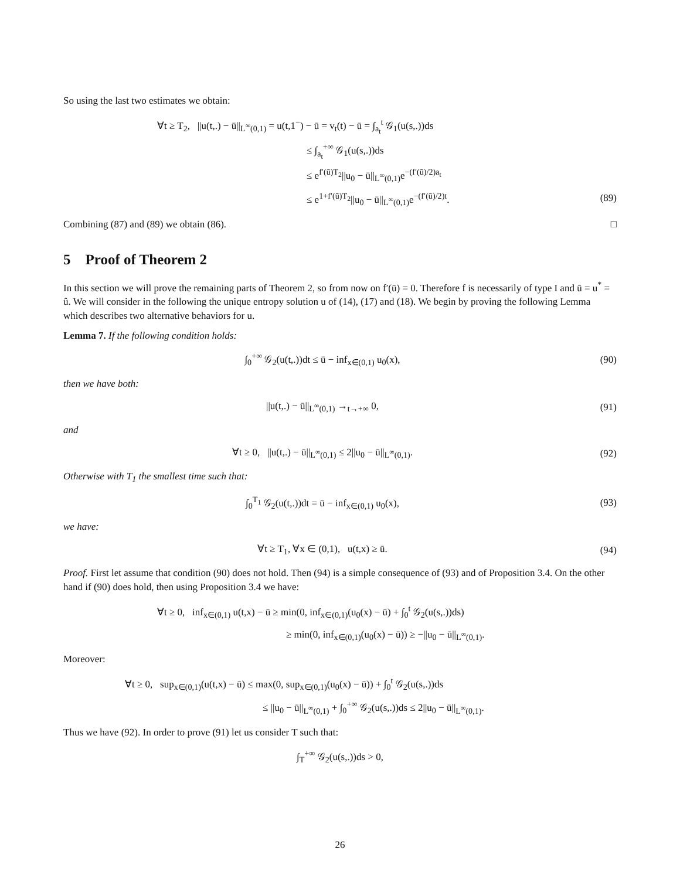So using the last two estimates we obtain:
∀t ≥ T<sub>2</sub>, ||u(t,.) − ū||<sub>L<sup>∞</sup>(0,1)</sub> = u(t,1<sup>−</sup>) − ū = v<sub>t</sub>(t) − ū = ∫<sub>a<sub>t</sub></sub><sup>t</sup> 𝒢<sub>1</sub>(u(s,.))ds
≤ ∫<sub>a<sub>t</sub></sub><sup>+∞</sup> 𝒢<sub>1</sub>(u(s,.))ds
≤ e<sup>f′(ū)T<sub>2</sub></sup>||u<sub>0</sub> − ū||<sub>L<sup>∞</sup>(0,1)</sub>e<sup>−(f′(ū)/2)a<sub>t</sub></sup>
≤ e<sup>1+f′(ū)T<sub>2</sub></sup>||u<sub>0</sub> − ū||<sub>L<sup>∞</sup>(0,1)</sub>e<sup>−(f′(ū)/2)t</sup>. (89)
Combining (87) and (89) we obtain (86). □
5 Proof of Theorem 2
In this section we will prove the remaining parts of Theorem 2, so from now on f′(ū) = 0. Therefore f is necessarily of type I and ū = u<sup>*</sup> = û. We will consider in the following the unique entropy solution u of (14), (17) and (18). We begin by proving the following Lemma which describes two alternative behaviors for u.
Lemma 7. If the following condition holds:
∫<sub>0</sub><sup>+∞</sup> 𝒢<sub>2</sub>(u(t,.))dt ≤ ū − inf<sub>x∈(0,1)</sub> u<sub>0</sub>(x),
(90)
then we have both:
||u(t,.) − ū||<sub>L<sup>∞</sup>(0,1)</sub> →<sub>t→+∞</sub> 0, (91)
and
∀t ≥ 0, ||u(t,.) − ū||<sub>L<sup>∞</sup>(0,1)</sub> ≤ 2||u<sub>0</sub> − ū||<sub>L<sup>∞</sup>(0,1)</sub>.
(92)
Otherwise with T<sub>1</sub> the smallest time such that:
∫<sub>0</sub><sup>T<sub>1</sub></sup> 𝒢<sub>2</sub>(u(t,.))dt = ū − inf<sub>x∈(0,1)</sub> u<sub>0</sub>(x),
(93)
we have:
∀t ≥ T<sub>1</sub>, ∀x ∈ (0,1), u(t,x) ≥ ū.
(94)
Proof. First let assume that condition (90) does not hold. Then (94) is a simple consequence of (93) and of Proposition 3.4. On the other hand if (90) does hold, then using Proposition 3.4 we have:
∀t ≥ 0, inf<sub>x∈(0,1)</sub> u(t,x) − ū ≥ min(0, inf<sub>x∈(0,1)</sub>(u<sub>0</sub>(x) − ū) + ∫<sub>0</sub><sup>t</sup> 𝒢<sub>2</sub>(u(s,.))ds)
≥ min(0, inf<sub>x∈(0,1)</sub>(u<sub>0</sub>(x) − ū)) ≥ −||u<sub>0</sub> − ū||<sub>L<sup>∞</sup>(0,1)</sub>.
Moreover:
∀t ≥ 0, sup<sub>x∈(0,1)</sub>(u(t,x) − ū) ≤ max(0, sup<sub>x∈(0,1)</sub>(u<sub>0</sub>(x) − ū)) + ∫<sub>0</sub><sup>t</sup> 𝒢<sub>2</sub>(u(s,.))ds
≤ ||u<sub>0</sub> − ū||<sub>L<sup>∞</sup>(0,1)</sub> + ∫<sub>0</sub><sup>+∞</sup> 𝒢<sub>2</sub>(u(s,.))ds ≤ 2||u<sub>0</sub> − ū||<sub>L<sup>∞</sup>(0,1)</sub>.
Thus we have (92). In order to prove (91) let us consider T such that:
∫<sub>T</sub><sup>+∞</sup> 𝒢<sub>2</sub>(u(s,.))ds > 0,
26